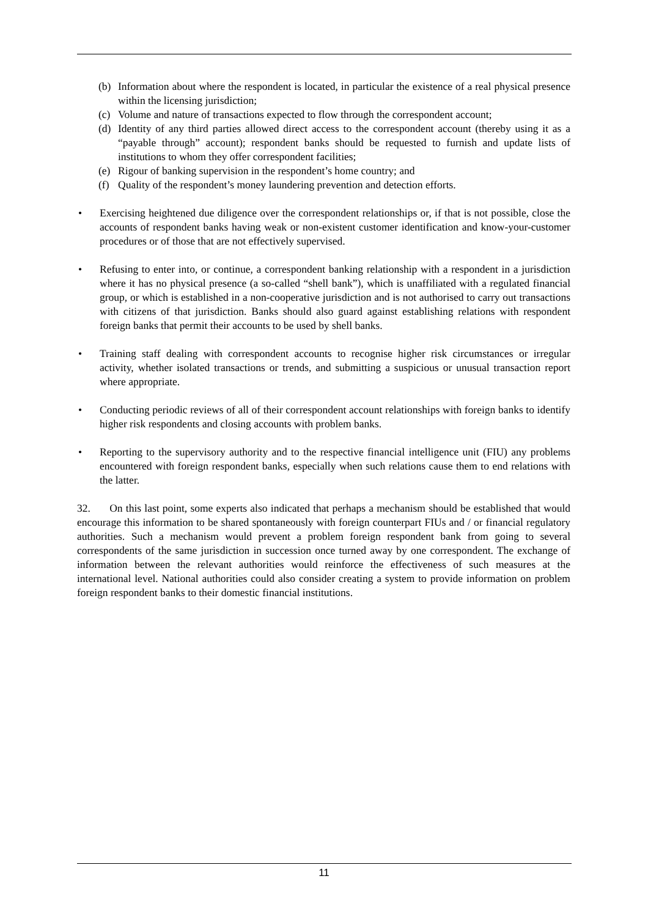(b) Information about where the respondent is located, in particular the existence of a real physical presence within the licensing jurisdiction;
(c) Volume and nature of transactions expected to flow through the correspondent account;
(d) Identity of any third parties allowed direct access to the correspondent account (thereby using it as a “payable through” account); respondent banks should be requested to furnish and update lists of institutions to whom they offer correspondent facilities;
(e) Rigour of banking supervision in the respondent’s home country; and
(f) Quality of the respondent’s money laundering prevention and detection efforts.
• Exercising heightened due diligence over the correspondent relationships or, if that is not possible, close the accounts of respondent banks having weak or non-existent customer identification and know-your-customer procedures or of those that are not effectively supervised.
• Refusing to enter into, or continue, a correspondent banking relationship with a respondent in a jurisdiction where it has no physical presence (a so-called “shell bank”), which is unaffiliated with a regulated financial group, or which is established in a non-cooperative jurisdiction and is not authorised to carry out transactions with citizens of that jurisdiction. Banks should also guard against establishing relations with respondent foreign banks that permit their accounts to be used by shell banks.
• Training staff dealing with correspondent accounts to recognise higher risk circumstances or irregular activity, whether isolated transactions or trends, and submitting a suspicious or unusual transaction report where appropriate.
• Conducting periodic reviews of all of their correspondent account relationships with foreign banks to identify higher risk respondents and closing accounts with problem banks.
• Reporting to the supervisory authority and to the respective financial intelligence unit (FIU) any problems encountered with foreign respondent banks, especially when such relations cause them to end relations with the latter.
32. On this last point, some experts also indicated that perhaps a mechanism should be established that would encourage this information to be shared spontaneously with foreign counterpart FIUs and / or financial regulatory authorities. Such a mechanism would prevent a problem foreign respondent bank from going to several correspondents of the same jurisdiction in succession once turned away by one correspondent. The exchange of information between the relevant authorities would reinforce the effectiveness of such measures at the international level. National authorities could also consider creating a system to provide information on problem foreign respondent banks to their domestic financial institutions.
11